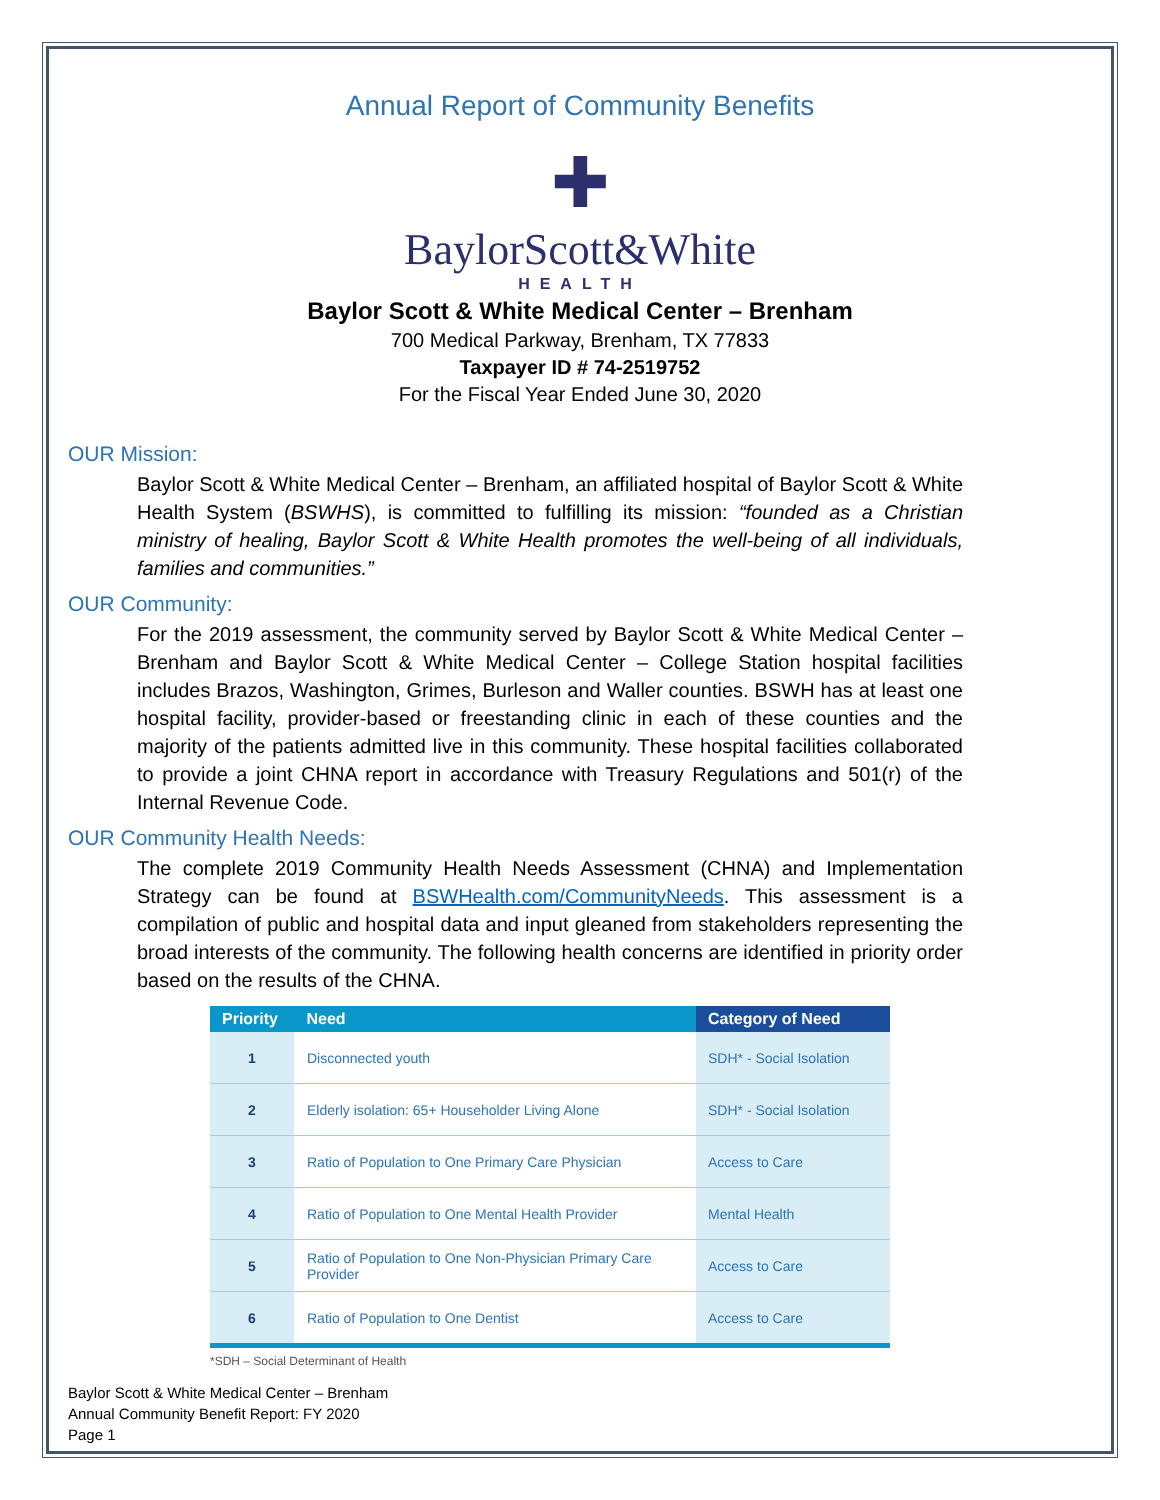Annual Report of Community Benefits
✚
BaylorScott&White
HEALTH
Baylor Scott & White Medical Center – Brenham
700 Medical Parkway, Brenham, TX 77833
Taxpayer ID # 74-2519752
For the Fiscal Year Ended June 30, 2020
OUR Mission:
Baylor Scott & White Medical Center – Brenham, an affiliated hospital of Baylor Scott & White Health System (BSWHS), is committed to fulfilling its mission: “founded as a Christian ministry of healing, Baylor Scott & White Health promotes the well-being of all individuals, families and communities.”
OUR Community:
For the 2019 assessment, the community served by Baylor Scott & White Medical Center – Brenham and Baylor Scott & White Medical Center – College Station hospital facilities includes Brazos, Washington, Grimes, Burleson and Waller counties. BSWH has at least one hospital facility, provider-based or freestanding clinic in each of these counties and the majority of the patients admitted live in this community. These hospital facilities collaborated to provide a joint CHNA report in accordance with Treasury Regulations and 501(r) of the Internal Revenue Code.
OUR Community Health Needs:
The complete 2019 Community Health Needs Assessment (CHNA) and Implementation Strategy can be found at BSWHealth.com/CommunityNeeds. This assessment is a compilation of public and hospital data and input gleaned from stakeholders representing the broad interests of the community. The following health concerns are identified in priority order based on the results of the CHNA.
| Priority | Need | Category of Need |
| --- | --- | --- |
| 1 | Disconnected youth | SDH* - Social Isolation |
| 2 | Elderly isolation: 65+ Householder Living Alone | SDH* - Social Isolation |
| 3 | Ratio of Population to One Primary Care Physician | Access to Care |
| 4 | Ratio of Population to One Mental Health Provider | Mental Health |
| 5 | Ratio of Population to One Non-Physician Primary Care Provider | Access to Care |
| 6 | Ratio of Population to One Dentist | Access to Care |
*SDH – Social Determinant of Health
Baylor Scott & White Medical Center – Brenham
Annual Community Benefit Report: FY 2020
Page 1